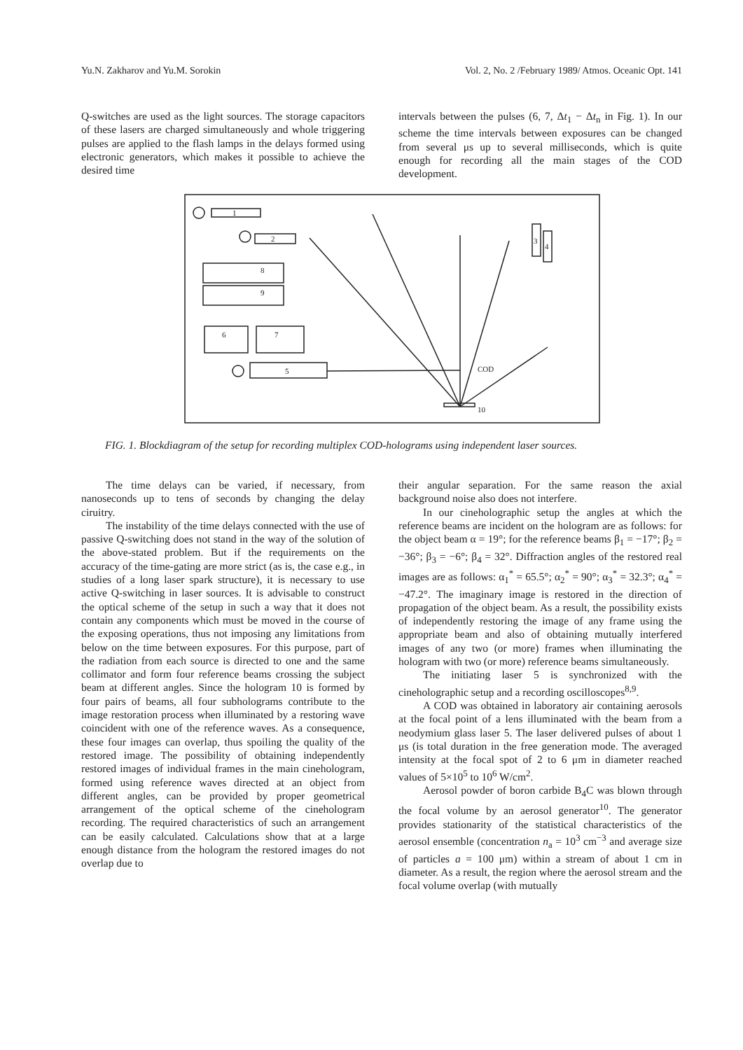Yu.N. Zakharov and Yu.M. Sorokin Vol. 2, No. 2 /February 1989/ Atmos. Oceanic Opt. 141
Q-switches are used as the light sources. The storage capacitors of these lasers are charged simultaneously and whole triggering pulses are applied to the flash lamps in the delays formed using electronic generators, which makes it possible to achieve the desired time
intervals between the pulses (6, 7, Δt<sub>1</sub> − Δt<sub>n</sub> in Fig. 1). In our scheme the time intervals between exposures can be changed from several μs up to several milliseconds, which is quite enough for recording all the main stages of the COD development.
1
2
8
9
6
7
5
3
4
COD
10
FIG. 1. Blockdiagram of the setup for recording multiplex COD-holograms using independent laser sources.
The time delays can be varied, if necessary, from nanoseconds up to tens of seconds by changing the delay ciruitry.
The instability of the time delays connected with the use of passive Q-switching does not stand in the way of the solution of the above-stated problem. But if the requirements on the accuracy of the time-gating are more strict (as is, the case e.g., in studies of a long laser spark structure), it is necessary to use active Q-switching in laser sources. It is advisable to construct the optical scheme of the setup in such a way that it does not contain any components which must be moved in the course of the exposing operations, thus not imposing any limitations from below on the time between exposures. For this purpose, part of the radiation from each source is directed to one and the same collimator and form four reference beams crossing the subject beam at different angles. Since the hologram 10 is formed by four pairs of beams, all four subholograms contribute to the image restoration process when illuminated by a restoring wave coincident with one of the reference waves. As a consequence, these four images can overlap, thus spoiling the quality of the restored image. The possibility of obtaining independently restored images of individual frames in the main cinehologram, formed using reference waves directed at an object from different angles, can be provided by proper geometrical arrangement of the optical scheme of the cinehologram recording. The required characteristics of such an arrangement can be easily calculated. Calculations show that at a large enough distance from the hologram the restored images do not overlap due to
their angular separation. For the same reason the axial background noise also does not interfere.
In our cineholographic setup the angles at which the reference beams are incident on the hologram are as follows: for the object beam α = 19°; for the reference beams β<sub>1</sub> = −17°; β<sub>2</sub> = −36°; β<sub>3</sub> = −6°; β<sub>4</sub> = 32°. Diffraction angles of the restored real images are as follows: α<sub>1</sub><sup>*</sup> = 65.5°; α<sub>2</sub><sup>*</sup> = 90°; α<sub>3</sub><sup>*</sup> = 32.3°; α<sub>4</sub><sup>*</sup> = −47.2°. The imaginary image is restored in the direction of propagation of the object beam. As a result, the possibility exists of independently restoring the image of any frame using the appropriate beam and also of obtaining mutually interfered images of any two (or more) frames when illuminating the hologram with two (or more) reference beams simultaneously.
The initiating laser 5 is synchronized with the cineholographic setup and a recording oscilloscopes<sup>8,9</sup>.
A COD was obtained in laboratory air containing aerosols at the focal point of a lens illuminated with the beam from a neodymium glass laser 5. The laser delivered pulses of about 1 μs (is total duration in the free generation mode. The averaged intensity at the focal spot of 2 to 6 μm in diameter reached values of 5×10<sup>5</sup> to 10<sup>6</sup> W/cm<sup>2</sup>.
Aerosol powder of boron carbide B<sub>4</sub>C was blown through the focal volume by an aerosol generator<sup>10</sup>. The generator provides stationarity of the statistical characteristics of the aerosol ensemble (concentration n<sub>a</sub> = 10<sup>3</sup> cm<sup>−3</sup> and average size of particles a = 100 μm) within a stream of about 1 cm in diameter. As a result, the region where the aerosol stream and the focal volume overlap (with mutually